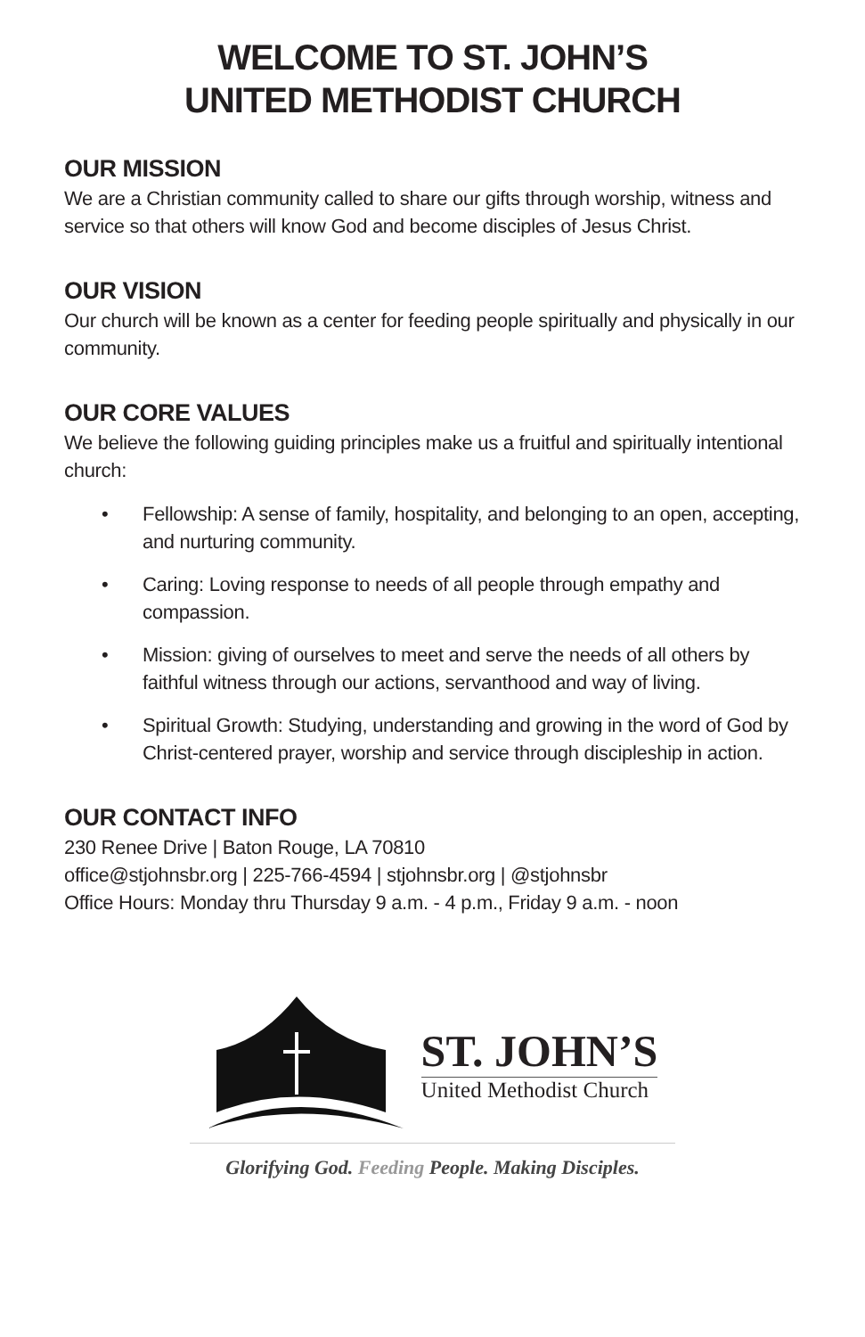WELCOME TO ST. JOHN’S
UNITED METHODIST CHURCH
OUR MISSION
We are a Christian community called to share our gifts through worship, witness and service so that others will know God and become disciples of Jesus Christ.
OUR VISION
Our church will be known as a center for feeding people spiritually and physically in our community.
OUR CORE VALUES
We believe the following guiding principles make us a fruitful and spiritually intentional church:
• Fellowship: A sense of family, hospitality, and belonging to an open, accepting, and nurturing community.
• Caring: Loving response to needs of all people through empathy and compassion.
• Mission: giving of ourselves to meet and serve the needs of all others by faithful witness through our actions, servanthood and way of living.
• Spiritual Growth: Studying, understanding and growing in the word of God by Christ-centered prayer, worship and service through discipleship in action.
OUR CONTACT INFO
230 Renee Drive | Baton Rouge, LA 70810
office@stjohnsbr.org | 225-766-4594 | stjohnsbr.org | @stjohnsbr
Office Hours: Monday thru Thursday 9 a.m. - 4 p.m., Friday 9 a.m. - noon
ST. JOHN’S
United Methodist Church
Glorifying God. Feeding People. Making Disciples.